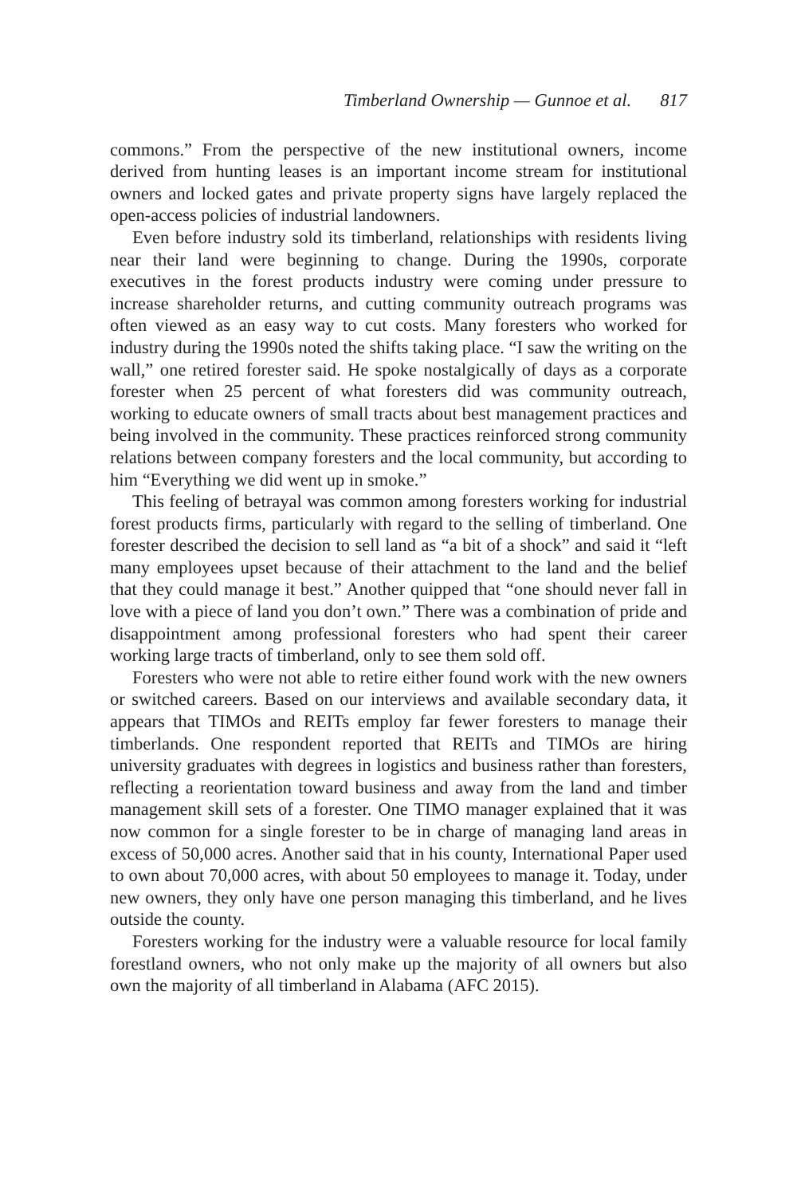Timberland Ownership — Gunnoe et al. 817
commons.” From the perspective of the new institutional owners, income derived from hunting leases is an important income stream for institutional owners and locked gates and private property signs have largely replaced the open-access policies of industrial landowners.
Even before industry sold its timberland, relationships with residents living near their land were beginning to change. During the 1990s, corporate executives in the forest products industry were coming under pressure to increase shareholder returns, and cutting community outreach programs was often viewed as an easy way to cut costs. Many foresters who worked for industry during the 1990s noted the shifts taking place. “I saw the writing on the wall,” one retired forester said. He spoke nostalgically of days as a corporate forester when 25 percent of what foresters did was community outreach, working to educate owners of small tracts about best management practices and being involved in the community. These practices reinforced strong community relations between company foresters and the local community, but according to him “Everything we did went up in smoke.”
This feeling of betrayal was common among foresters working for industrial forest products firms, particularly with regard to the selling of timberland. One forester described the decision to sell land as “a bit of a shock” and said it “left many employees upset because of their attachment to the land and the belief that they could manage it best.” Another quipped that “one should never fall in love with a piece of land you don’t own.” There was a combination of pride and disappointment among professional foresters who had spent their career working large tracts of timberland, only to see them sold off.
Foresters who were not able to retire either found work with the new owners or switched careers. Based on our interviews and available secondary data, it appears that TIMOs and REITs employ far fewer foresters to manage their timberlands. One respondent reported that REITs and TIMOs are hiring university graduates with degrees in logistics and business rather than foresters, reflecting a reorientation toward business and away from the land and timber management skill sets of a forester. One TIMO manager explained that it was now common for a single forester to be in charge of managing land areas in excess of 50,000 acres. Another said that in his county, International Paper used to own about 70,000 acres, with about 50 employees to manage it. Today, under new owners, they only have one person managing this timberland, and he lives outside the county.
Foresters working for the industry were a valuable resource for local family forestland owners, who not only make up the majority of all owners but also own the majority of all timberland in Alabama (AFC 2015).